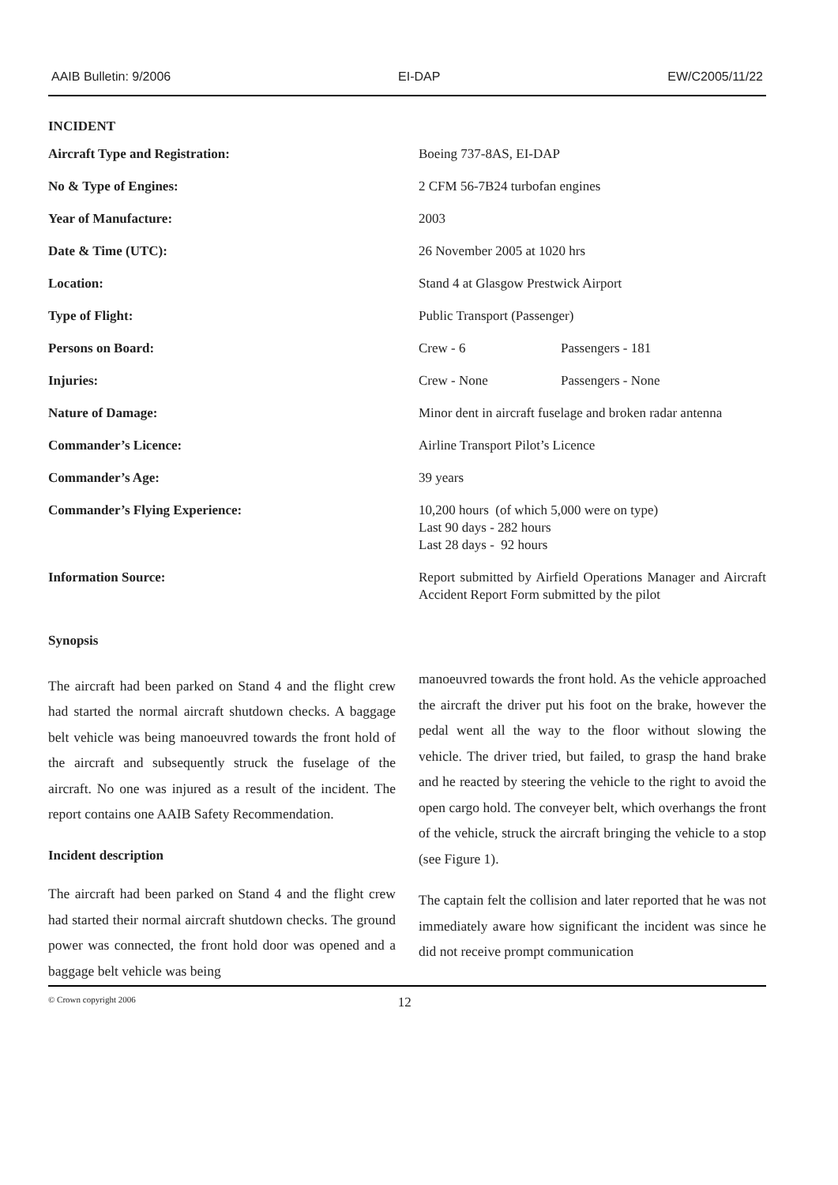AAIB Bulletin: 9/2006 EI-DAP EW/C2005/11/22
INCIDENT
| Aircraft Type and Registration: | Boeing 737-8AS, EI-DAP | |
| No & Type of Engines: | 2 CFM 56-7B24 turbofan engines | |
| Year of Manufacture: | 2003 | |
| Date & Time (UTC): | 26 November 2005 at 1020 hrs | |
| Location: | Stand 4 at Glasgow Prestwick Airport | |
| Type of Flight: | Public Transport (Passenger) | |
| Persons on Board: | Crew - 6 | Passengers - 181 |
| Injuries: | Crew - None | Passengers - None |
| Nature of Damage: | Minor dent in aircraft fuselage and broken radar antenna | |
| Commander’s Licence: | Airline Transport Pilot’s Licence | |
| Commander’s Age: | 39 years | |
| Commander’s Flying Experience: | 10,200 hours (of which 5,000 were on type) Last 90 days - 282 hours Last 28 days - 92 hours | |
| Information Source: | Report submitted by Airfield Operations Manager and Aircraft Accident Report Form submitted by the pilot | |
Synopsis
The aircraft had been parked on Stand 4 and the flight crew had started the normal aircraft shutdown checks. A baggage belt vehicle was being manoeuvred towards the front hold of the aircraft and subsequently struck the fuselage of the aircraft. No one was injured as a result of the incident. The report contains one AAIB Safety Recommendation.
Incident description
The aircraft had been parked on Stand 4 and the flight crew had started their normal aircraft shutdown checks. The ground power was connected, the front hold door was opened and a baggage belt vehicle was being
manoeuvred towards the front hold. As the vehicle approached the aircraft the driver put his foot on the brake, however the pedal went all the way to the floor without slowing the vehicle. The driver tried, but failed, to grasp the hand brake and he reacted by steering the vehicle to the right to avoid the open cargo hold. The conveyer belt, which overhangs the front of the vehicle, struck the aircraft bringing the vehicle to a stop (see Figure 1).
The captain felt the collision and later reported that he was not immediately aware how significant the incident was since he did not receive prompt communication
© Crown copyright 2006 12